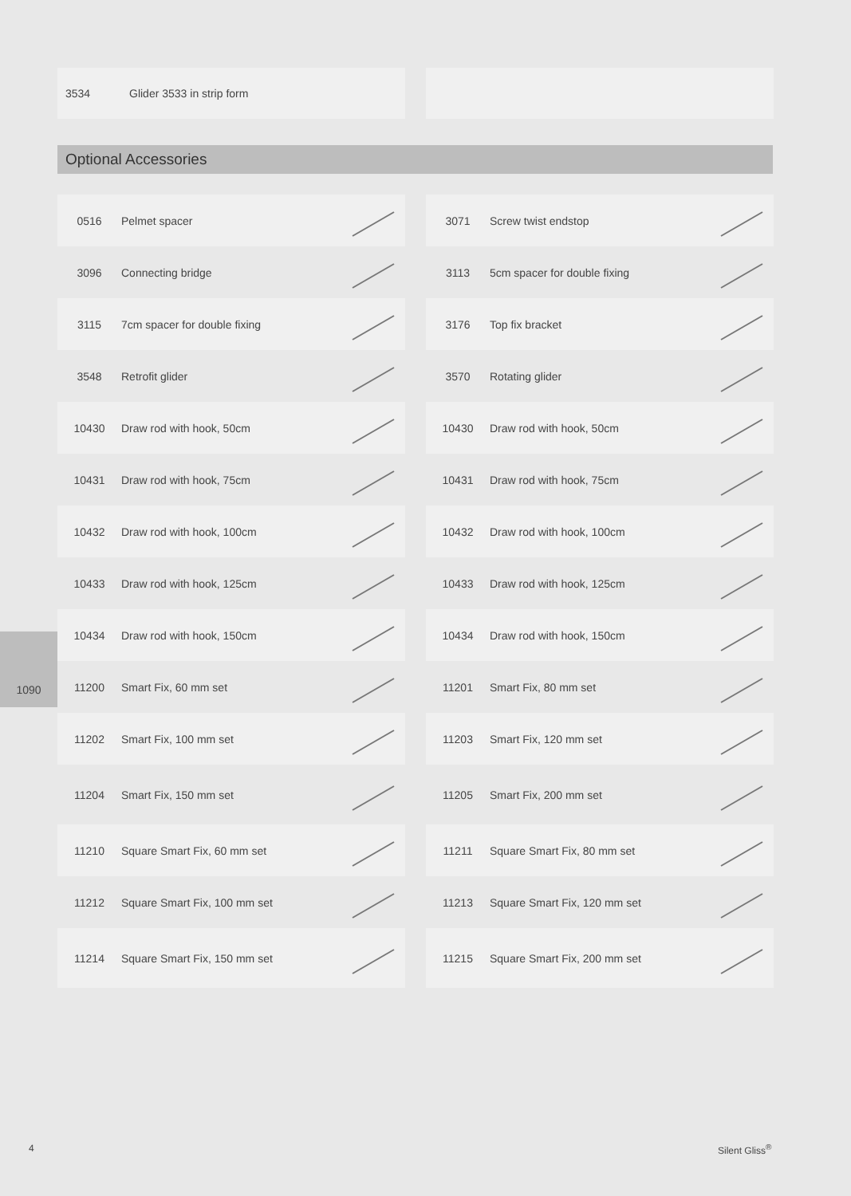3534 Glider 3533 in strip form
Optional Accessories
| 0516 | Pelmet spacer | |
| 3096 | Connecting bridge | |
| 3115 | 7cm spacer for double fixing | |
| 3548 | Retrofit glider | |
| 10430 | Draw rod with hook, 50cm | |
| 10431 | Draw rod with hook, 75cm | |
| 10432 | Draw rod with hook, 100cm | |
| 10433 | Draw rod with hook, 125cm | |
| 10434 | Draw rod with hook, 150cm | |
| 11200 | Smart Fix, 60 mm set | |
| 11202 | Smart Fix, 100 mm set | |
| 11204 | Smart Fix, 150 mm set | |
| 11210 | Square Smart Fix, 60 mm set | |
| 11212 | Square Smart Fix, 100 mm set | |
| 11214 | Square Smart Fix, 150 mm set | |
| 3071 | Screw twist endstop | |
| 3113 | 5cm spacer for double fixing | |
| 3176 | Top fix bracket | |
| 3570 | Rotating glider | |
| 10430 | Draw rod with hook, 50cm | |
| 10431 | Draw rod with hook, 75cm | |
| 10432 | Draw rod with hook, 100cm | |
| 10433 | Draw rod with hook, 125cm | |
| 10434 | Draw rod with hook, 150cm | |
| 11201 | Smart Fix, 80 mm set | |
| 11203 | Smart Fix, 120 mm set | |
| 11205 | Smart Fix, 200 mm set | |
| 11211 | Square Smart Fix, 80 mm set | |
| 11213 | Square Smart Fix, 120 mm set | |
| 11215 | Square Smart Fix, 200 mm set | |
1090
4 Silent Gliss<sup>®</sup>